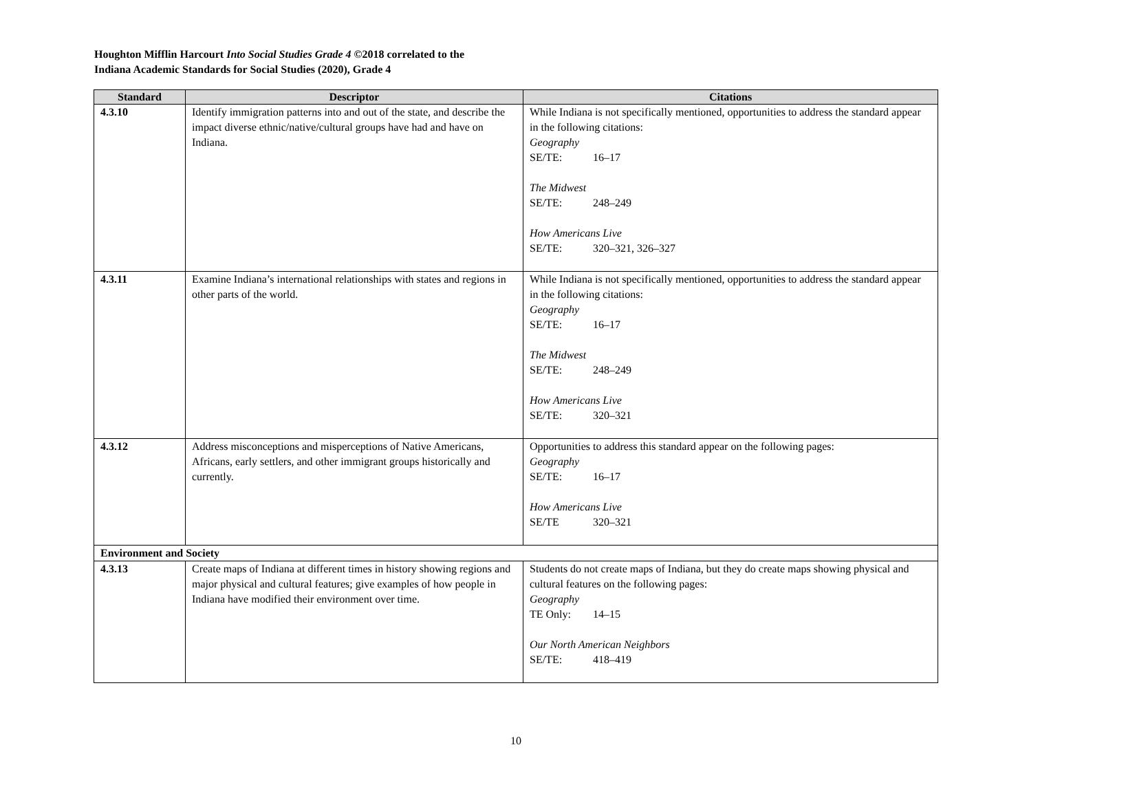Houghton Mifflin Harcourt Into Social Studies Grade 4 ©2018 correlated to the
Indiana Academic Standards for Social Studies (2020), Grade 4
| Standard | Descriptor | Citations |
| --- | --- | --- |
| 4.3.10 | Identify immigration patterns into and out of the state, and describe the impact diverse ethnic/native/cultural groups have had and have on Indiana. | While Indiana is not specifically mentioned, opportunities to address the standard appear in the following citations: Geography SE/TE: 16–17 The Midwest SE/TE: 248–249 How Americans Live SE/TE: 320–321, 326–327 |
| 4.3.11 | Examine Indiana’s international relationships with states and regions in other parts of the world. | While Indiana is not specifically mentioned, opportunities to address the standard appear in the following citations: Geography SE/TE: 16–17 The Midwest SE/TE: 248–249 How Americans Live SE/TE: 320–321 |
| 4.3.12 | Address misconceptions and misperceptions of Native Americans, Africans, early settlers, and other immigrant groups historically and currently. | Opportunities to address this standard appear on the following pages: Geography SE/TE: 16–17 How Americans Live SE/TE 320–321 |
| Environment and Society | | |
| 4.3.13 | Create maps of Indiana at different times in history showing regions and major physical and cultural features; give examples of how people in Indiana have modified their environment over time. | Students do not create maps of Indiana, but they do create maps showing physical and cultural features on the following pages: Geography TE Only: 14–15 Our North American Neighbors SE/TE: 418–419 |
10